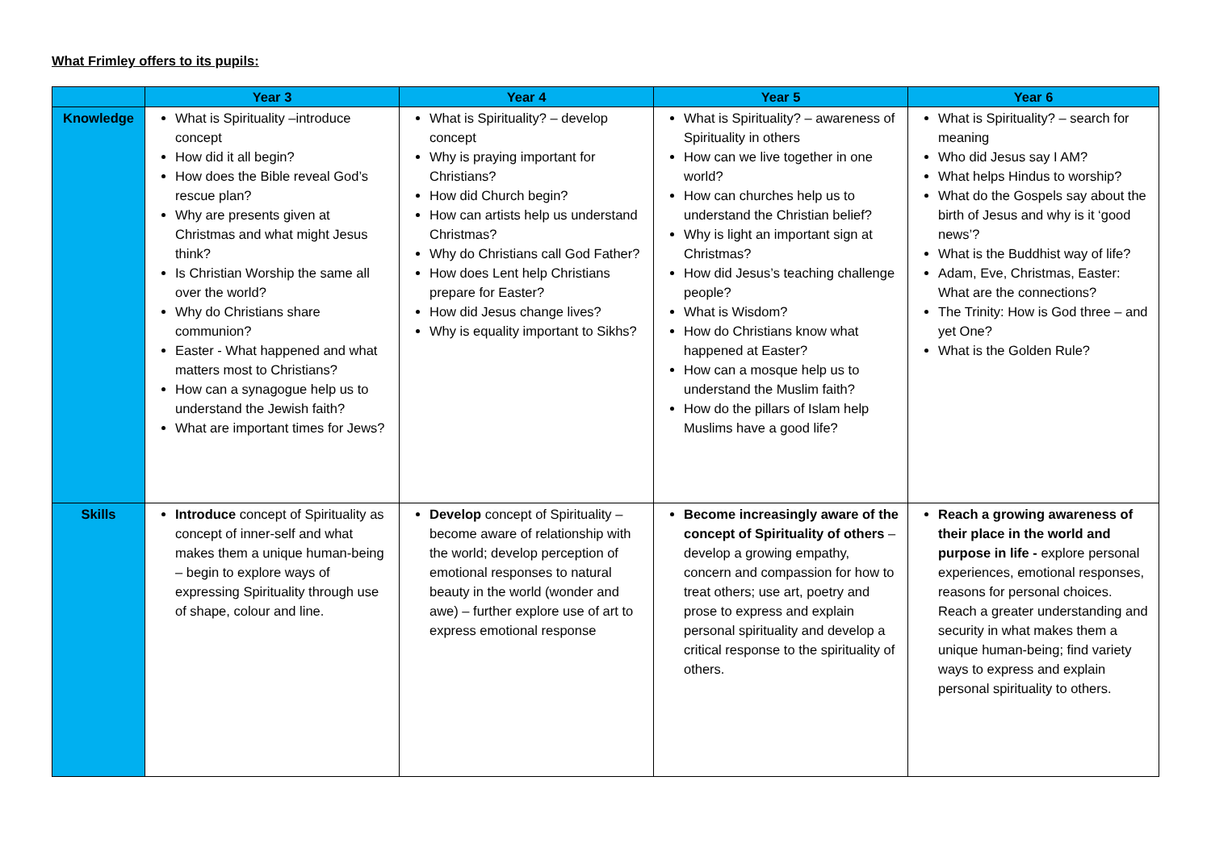What Frimley offers to its pupils:
| | Year 3 | Year 4 | Year 5 | Year 6 |
| --- | --- | --- | --- | --- |
| Knowledge | What is Spirituality –introduce concept How did it all begin? How does the Bible reveal God’s rescue plan? Why are presents given at Christmas and what might Jesus think? Is Christian Worship the same all over the world? Why do Christians share communion? Easter - What happened and what matters most to Christians? How can a synagogue help us to understand the Jewish faith? What are important times for Jews? | What is Spirituality? – develop concept Why is praying important for Christians? How did Church begin? How can artists help us understand Christmas? Why do Christians call God Father? How does Lent help Christians prepare for Easter? How did Jesus change lives? Why is equality important to Sikhs? | What is Spirituality? – awareness of Spirituality in others How can we live together in one world? How can churches help us to understand the Christian belief? Why is light an important sign at Christmas? How did Jesus’s teaching challenge people? What is Wisdom? How do Christians know what happened at Easter? How can a mosque help us to understand the Muslim faith? How do the pillars of Islam help Muslims have a good life? | What is Spirituality? – search for meaning Who did Jesus say I AM? What helps Hindus to worship? What do the Gospels say about the birth of Jesus and why is it ‘good news’? What is the Buddhist way of life? Adam, Eve, Christmas, Easter: What are the connections? The Trinity: How is God three – and yet One? What is the Golden Rule? |
| Skills | Introduce concept of Spirituality as concept of inner-self and what makes them a unique human-being – begin to explore ways of expressing Spirituality through use of shape, colour and line. | Develop concept of Spirituality – become aware of relationship with the world; develop perception of emotional responses to natural beauty in the world (wonder and awe) – further explore use of art to express emotional response | Become increasingly aware of the concept of Spirituality of others – develop a growing empathy, concern and compassion for how to treat others; use art, poetry and prose to express and explain personal spirituality and develop a critical response to the spirituality of others. | Reach a growing awareness of their place in the world and purpose in life - explore personal experiences, emotional responses, reasons for personal choices. Reach a greater understanding and security in what makes them a unique human-being; find variety ways to express and explain personal spirituality to others. |